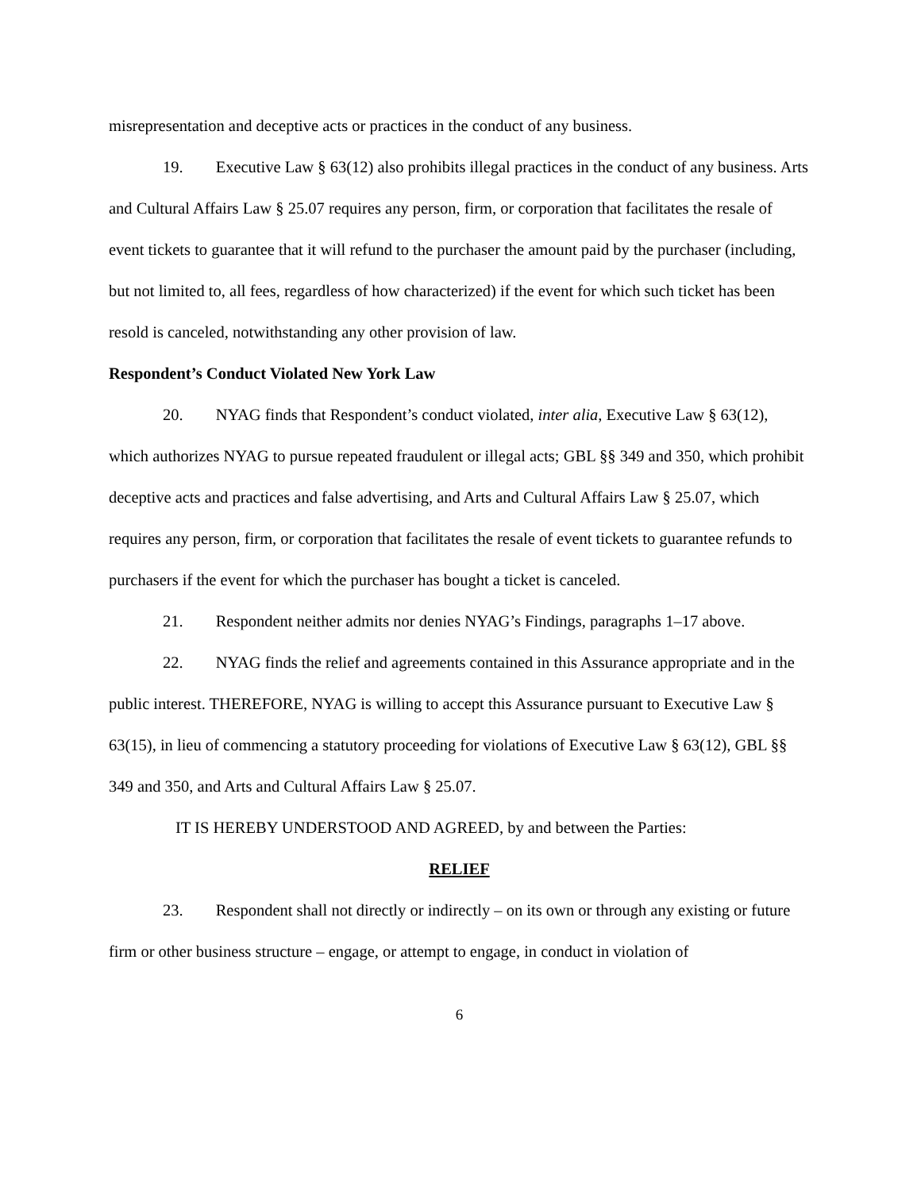misrepresentation and deceptive acts or practices in the conduct of any business.
19. Executive Law § 63(12) also prohibits illegal practices in the conduct of any business. Arts and Cultural Affairs Law § 25.07 requires any person, firm, or corporation that facilitates the resale of event tickets to guarantee that it will refund to the purchaser the amount paid by the purchaser (including, but not limited to, all fees, regardless of how characterized) if the event for which such ticket has been resold is canceled, notwithstanding any other provision of law.
Respondent’s Conduct Violated New York Law
20. NYAG finds that Respondent’s conduct violated, inter alia, Executive Law § 63(12), which authorizes NYAG to pursue repeated fraudulent or illegal acts; GBL §§ 349 and 350, which prohibit deceptive acts and practices and false advertising, and Arts and Cultural Affairs Law § 25.07, which requires any person, firm, or corporation that facilitates the resale of event tickets to guarantee refunds to purchasers if the event for which the purchaser has bought a ticket is canceled.
21. Respondent neither admits nor denies NYAG’s Findings, paragraphs 1–17 above.
22. NYAG finds the relief and agreements contained in this Assurance appropriate and in the public interest. THEREFORE, NYAG is willing to accept this Assurance pursuant to Executive Law § 63(15), in lieu of commencing a statutory proceeding for violations of Executive Law § 63(12), GBL §§ 349 and 350, and Arts and Cultural Affairs Law § 25.07.
IT IS HEREBY UNDERSTOOD AND AGREED, by and between the Parties:
RELIEF
23. Respondent shall not directly or indirectly – on its own or through any existing or future firm or other business structure – engage, or attempt to engage, in conduct in violation of
6